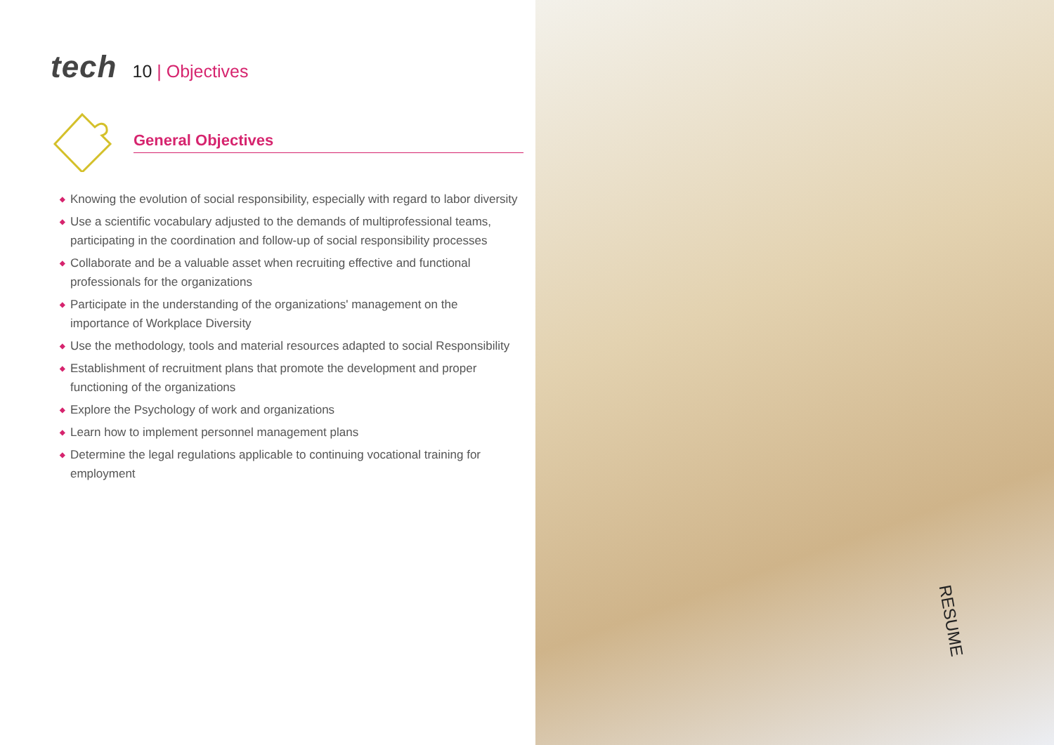tech
10 | Objectives
General Objectives
◆ Knowing the evolution of social responsibility, especially with regard to labor diversity
◆ Use a scientific vocabulary adjusted to the demands of multiprofessional teams, participating in the coordination and follow-up of social responsibility processes
◆ Collaborate and be a valuable asset when recruiting effective and functional professionals for the organizations
◆ Participate in the understanding of the organizations' management on the importance of Workplace Diversity
◆ Use the methodology, tools and material resources adapted to social Responsibility
◆ Establishment of recruitment plans that promote the development and proper functioning of the organizations
◆ Explore the Psychology of work and organizations
◆ Learn how to implement personnel management plans
◆ Determine the legal regulations applicable to continuing vocational training for employment
RESUME